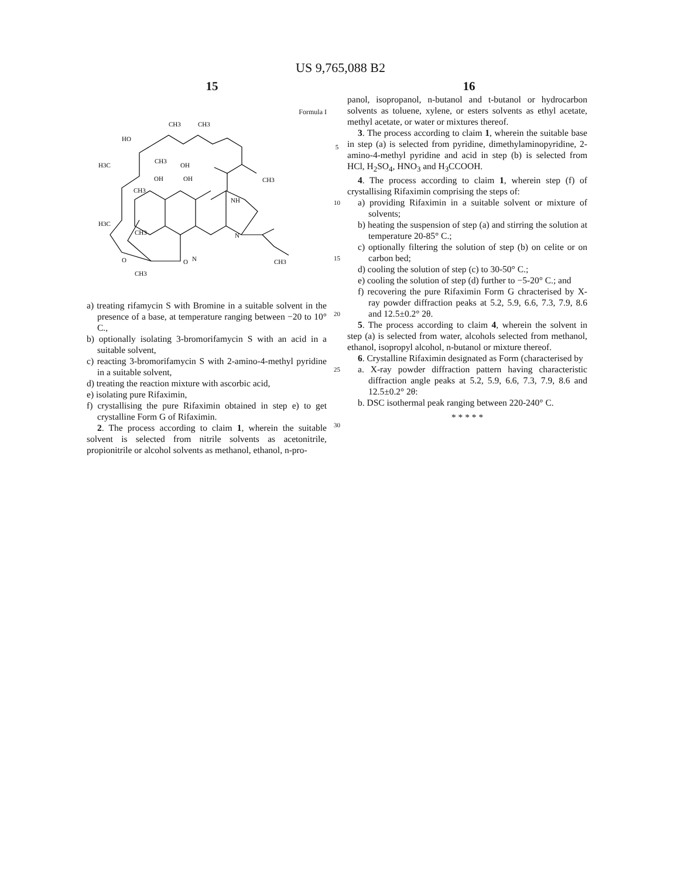US 9,765,088 B2
15 16
Formula I
CH3
CH3
HO
H3C
CH3
OH
OH
OH
CH3
CH3
NH
H3C
CH3
N
N
O
O
CH3
CH3
a) treating rifamycin S with Bromine in a suitable solvent in the presence of a base, at temperature ranging between −20 to 10° C.,
b) optionally isolating 3-bromorifamycin S with an acid in a suitable solvent,
c) reacting 3-bromorifamycin S with 2-amino-4-methyl pyridine in a suitable solvent,
d) treating the reaction mixture with ascorbic acid,
e) isolating pure Rifaximin,
f) crystallising the pure Rifaximin obtained in step e) to get crystalline Form G of Rifaximin.
2. The process according to claim 1, wherein the suitable solvent is selected from nitrile solvents as acetonitrile, propionitrile or alcohol solvents as methanol, ethanol, n-pro-
5
10
15
20
25
30
panol, isopropanol, n-butanol and t-butanol or hydrocarbon solvents as toluene, xylene, or esters solvents as ethyl acetate, methyl acetate, or water or mixtures thereof.
3. The process according to claim 1, wherein the suitable base in step (a) is selected from pyridine, dimethylaminopyridine, 2-amino-4-methyl pyridine and acid in step (b) is selected from HCl, H<sub>2</sub>SO<sub>4</sub>, HNO<sub>3</sub> and H<sub>3</sub>CCOOH.
4. The process according to claim 1, wherein step (f) of crystallising Rifaximin comprising the steps of:
a) providing Rifaximin in a suitable solvent or mixture of solvents;
b) heating the suspension of step (a) and stirring the solution at temperature 20-85° C.;
c) optionally filtering the solution of step (b) on celite or on carbon bed;
d) cooling the solution of step (c) to 30-50° C.;
e) cooling the solution of step (d) further to −5-20° C.; and
f) recovering the pure Rifaximin Form G chracterised by X-ray powder diffraction peaks at 5.2, 5.9, 6.6, 7.3, 7.9, 8.6 and 12.5±0.2° 2θ.
5. The process according to claim 4, wherein the solvent in step (a) is selected from water, alcohols selected from methanol, ethanol, isopropyl alcohol, n-butanol or mixture thereof.
6. Crystalline Rifaximin designated as Form (characterised by
a. X-ray powder diffraction pattern having characteristic diffraction angle peaks at 5.2, 5.9, 6.6, 7.3, 7.9, 8.6 and 12.5±0.2° 2θ:
b. DSC isothermal peak ranging between 220-240° C.
* * * * *